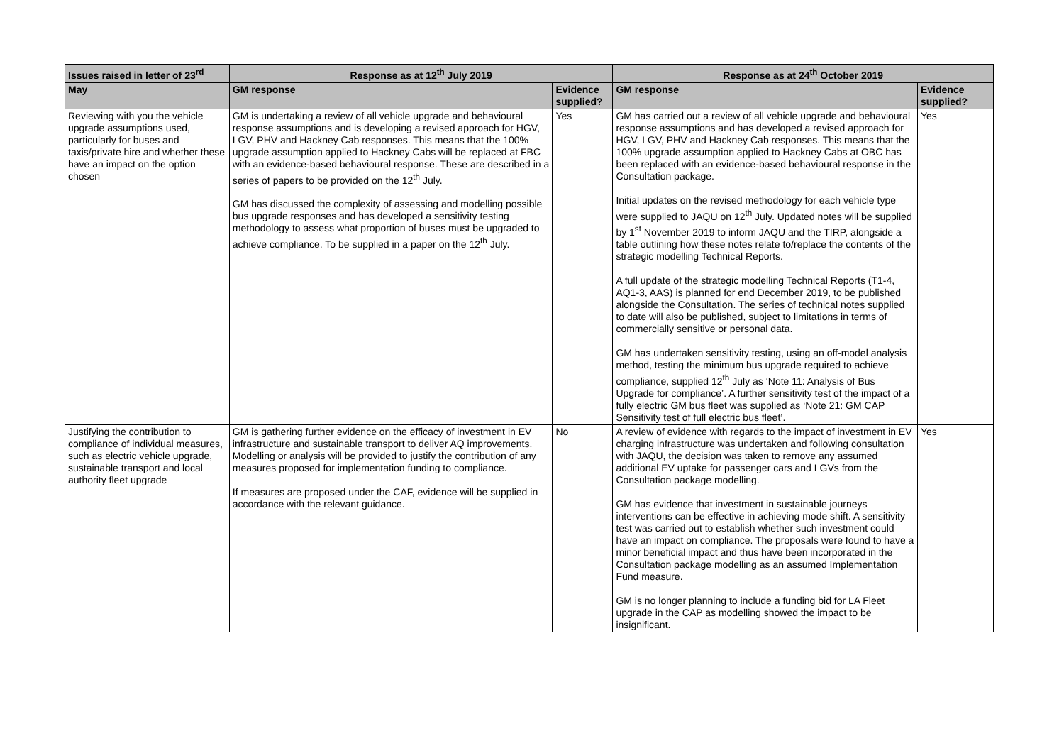| Issues raised in letter of 23<sup>rd</sup> | Response as at 12<sup>th</sup> July 2019 | | Response as at 24<sup>th</sup> October 2019 | |
| --- | --- | --- | --- | --- |
| May | GM response | Evidence supplied? | GM response | Evidence supplied? |
| Reviewing with you the vehicle upgrade assumptions used, particularly for buses and taxis/private hire and whether these have an impact on the option chosen | GM is undertaking a review of all vehicle upgrade and behavioural response assumptions and is developing a revised approach for HGV, LGV, PHV and Hackney Cab responses. This means that the 100% upgrade assumption applied to Hackney Cabs will be replaced at FBC with an evidence-based behavioural response. These are described in a series of papers to be provided on the 12<sup>th</sup> July. GM has discussed the complexity of assessing and modelling possible bus upgrade responses and has developed a sensitivity testing methodology to assess what proportion of buses must be upgraded to achieve compliance. To be supplied in a paper on the 12<sup>th</sup> July. | Yes | GM has carried out a review of all vehicle upgrade and behavioural response assumptions and has developed a revised approach for HGV, LGV, PHV and Hackney Cab responses. This means that the 100% upgrade assumption applied to Hackney Cabs at OBC has been replaced with an evidence-based behavioural response in the Consultation package. Initial updates on the revised methodology for each vehicle type were supplied to JAQU on 12<sup>th</sup> July. Updated notes will be supplied by 1<sup>st</sup> November 2019 to inform JAQU and the TIRP, alongside a table outlining how these notes relate to/replace the contents of the strategic modelling Technical Reports. A full update of the strategic modelling Technical Reports (T1-4, AQ1-3, AAS) is planned for end December 2019, to be published alongside the Consultation. The series of technical notes supplied to date will also be published, subject to limitations in terms of commercially sensitive or personal data. GM has undertaken sensitivity testing, using an off-model analysis method, testing the minimum bus upgrade required to achieve compliance, supplied 12<sup>th</sup> July as ‘Note 11: Analysis of Bus Upgrade for compliance’. A further sensitivity test of the impact of a fully electric GM bus fleet was supplied as ‘Note 21: GM CAP Sensitivity test of full electric bus fleet’. | Yes |
| Justifying the contribution to compliance of individual measures, such as electric vehicle upgrade, sustainable transport and local authority fleet upgrade | GM is gathering further evidence on the efficacy of investment in EV infrastructure and sustainable transport to deliver AQ improvements. Modelling or analysis will be provided to justify the contribution of any measures proposed for implementation funding to compliance. If measures are proposed under the CAF, evidence will be supplied in accordance with the relevant guidance. | No | A review of evidence with regards to the impact of investment in EV charging infrastructure was undertaken and following consultation with JAQU, the decision was taken to remove any assumed additional EV uptake for passenger cars and LGVs from the Consultation package modelling. GM has evidence that investment in sustainable journeys interventions can be effective in achieving mode shift. A sensitivity test was carried out to establish whether such investment could have an impact on compliance. The proposals were found to have a minor beneficial impact and thus have been incorporated in the Consultation package modelling as an assumed Implementation Fund measure. GM is no longer planning to include a funding bid for LA Fleet upgrade in the CAP as modelling showed the impact to be insignificant. | Yes |